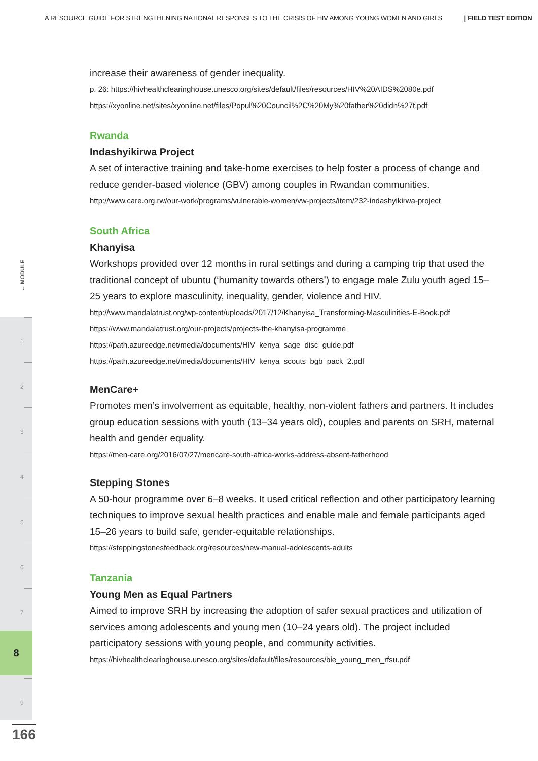A RESOURCE GUIDE FOR STRENGTHENING NATIONAL RESPONSES TO THE CRISIS OF HIV AMONG YOUNG WOMEN AND GIRLS | FIELD TEST EDITION
← MODULE
1
2
3
4
5
6
7
9
8
166
increase their awareness of gender inequality.
p. 26: https://hivhealthclearinghouse.unesco.org/sites/default/files/resources/HIV%20AIDS%2080e.pdf
https://xyonline.net/sites/xyonline.net/files/Popul%20Council%2C%20My%20father%20didn%27t.pdf
Rwanda
Indashyikirwa Project
A set of interactive training and take-home exercises to help foster a process of change and reduce gender-based violence (GBV) among couples in Rwandan communities.
http://www.care.org.rw/our-work/programs/vulnerable-women/vw-projects/item/232-indashyikirwa-project
South Africa
Khanyisa
Workshops provided over 12 months in rural settings and during a camping trip that used the traditional concept of ubuntu (‘humanity towards others’) to engage male Zulu youth aged 15–25 years to explore masculinity, inequality, gender, violence and HIV.
http://www.mandalatrust.org/wp-content/uploads/2017/12/Khanyisa_Transforming-Masculinities-E-Book.pdf
https://www.mandalatrust.org/our-projects/projects-the-khanyisa-programme
https://path.azureedge.net/media/documents/HIV_kenya_sage_disc_guide.pdf
https://path.azureedge.net/media/documents/HIV_kenya_scouts_bgb_pack_2.pdf
MenCare+
Promotes men’s involvement as equitable, healthy, non-violent fathers and partners. It includes group education sessions with youth (13–34 years old), couples and parents on SRH, maternal health and gender equality.
https://men-care.org/2016/07/27/mencare-south-africa-works-address-absent-fatherhood
Stepping Stones
A 50-hour programme over 6–8 weeks. It used critical reflection and other participatory learning techniques to improve sexual health practices and enable male and female participants aged 15–26 years to build safe, gender-equitable relationships.
https://steppingstonesfeedback.org/resources/new-manual-adolescents-adults
Tanzania
Young Men as Equal Partners
Aimed to improve SRH by increasing the adoption of safer sexual practices and utilization of services among adolescents and young men (10–24 years old). The project included participatory sessions with young people, and community activities.
https://hivhealthclearinghouse.unesco.org/sites/default/files/resources/bie_young_men_rfsu.pdf